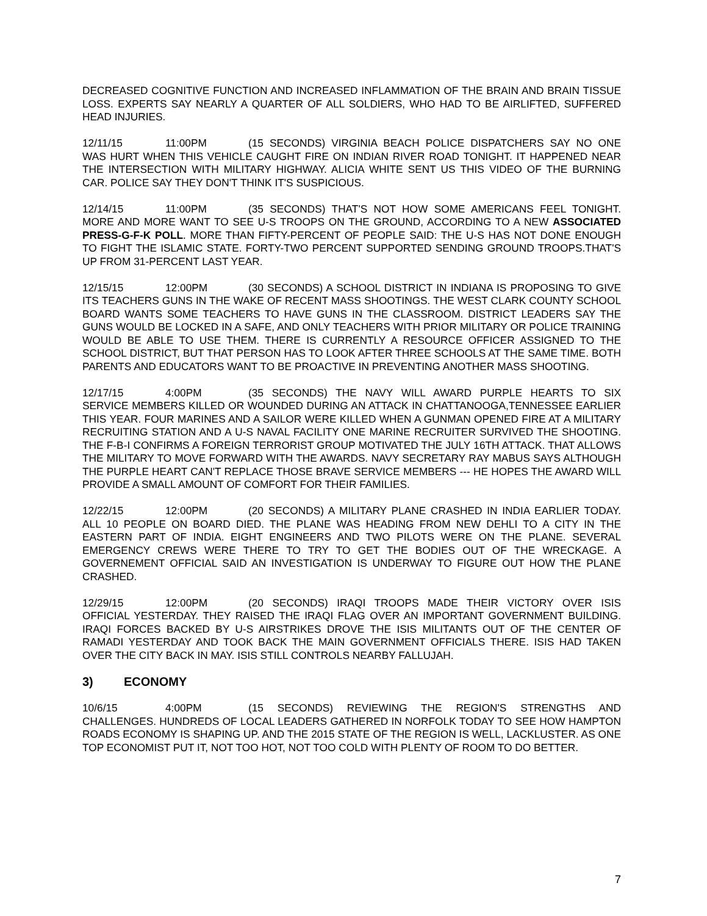DECREASED COGNITIVE FUNCTION AND INCREASED INFLAMMATION OF THE BRAIN AND BRAIN TISSUE LOSS. EXPERTS SAY NEARLY A QUARTER OF ALL SOLDIERS, WHO HAD TO BE AIRLIFTED, SUFFERED HEAD INJURIES.
12/11/15 11:00PM (15 SECONDS) VIRGINIA BEACH POLICE DISPATCHERS SAY NO ONE WAS HURT WHEN THIS VEHICLE CAUGHT FIRE ON INDIAN RIVER ROAD TONIGHT. IT HAPPENED NEAR THE INTERSECTION WITH MILITARY HIGHWAY. ALICIA WHITE SENT US THIS VIDEO OF THE BURNING CAR. POLICE SAY THEY DON'T THINK IT'S SUSPICIOUS.
12/14/15 11:00PM (35 SECONDS) THAT'S NOT HOW SOME AMERICANS FEEL TONIGHT. MORE AND MORE WANT TO SEE U-S TROOPS ON THE GROUND, ACCORDING TO A NEW ASSOCIATED PRESS-G-F-K POLL. MORE THAN FIFTY-PERCENT OF PEOPLE SAID: THE U-S HAS NOT DONE ENOUGH TO FIGHT THE ISLAMIC STATE. FORTY-TWO PERCENT SUPPORTED SENDING GROUND TROOPS.THAT'S UP FROM 31-PERCENT LAST YEAR.
12/15/15 12:00PM (30 SECONDS) A SCHOOL DISTRICT IN INDIANA IS PROPOSING TO GIVE ITS TEACHERS GUNS IN THE WAKE OF RECENT MASS SHOOTINGS. THE WEST CLARK COUNTY SCHOOL BOARD WANTS SOME TEACHERS TO HAVE GUNS IN THE CLASSROOM. DISTRICT LEADERS SAY THE GUNS WOULD BE LOCKED IN A SAFE, AND ONLY TEACHERS WITH PRIOR MILITARY OR POLICE TRAINING WOULD BE ABLE TO USE THEM. THERE IS CURRENTLY A RESOURCE OFFICER ASSIGNED TO THE SCHOOL DISTRICT, BUT THAT PERSON HAS TO LOOK AFTER THREE SCHOOLS AT THE SAME TIME. BOTH PARENTS AND EDUCATORS WANT TO BE PROACTIVE IN PREVENTING ANOTHER MASS SHOOTING.
12/17/15 4:00PM (35 SECONDS) THE NAVY WILL AWARD PURPLE HEARTS TO SIX SERVICE MEMBERS KILLED OR WOUNDED DURING AN ATTACK IN CHATTANOOGA,TENNESSEE EARLIER THIS YEAR. FOUR MARINES AND A SAILOR WERE KILLED WHEN A GUNMAN OPENED FIRE AT A MILITARY RECRUITING STATION AND A U-S NAVAL FACILITY ONE MARINE RECRUITER SURVIVED THE SHOOTING. THE F-B-I CONFIRMS A FOREIGN TERRORIST GROUP MOTIVATED THE JULY 16TH ATTACK. THAT ALLOWS THE MILITARY TO MOVE FORWARD WITH THE AWARDS. NAVY SECRETARY RAY MABUS SAYS ALTHOUGH THE PURPLE HEART CAN'T REPLACE THOSE BRAVE SERVICE MEMBERS --- HE HOPES THE AWARD WILL PROVIDE A SMALL AMOUNT OF COMFORT FOR THEIR FAMILIES.
12/22/15 12:00PM (20 SECONDS) A MILITARY PLANE CRASHED IN INDIA EARLIER TODAY. ALL 10 PEOPLE ON BOARD DIED. THE PLANE WAS HEADING FROM NEW DEHLI TO A CITY IN THE EASTERN PART OF INDIA. EIGHT ENGINEERS AND TWO PILOTS WERE ON THE PLANE. SEVERAL EMERGENCY CREWS WERE THERE TO TRY TO GET THE BODIES OUT OF THE WRECKAGE. A GOVERNEMENT OFFICIAL SAID AN INVESTIGATION IS UNDERWAY TO FIGURE OUT HOW THE PLANE CRASHED.
12/29/15 12:00PM (20 SECONDS) IRAQI TROOPS MADE THEIR VICTORY OVER ISIS OFFICIAL YESTERDAY. THEY RAISED THE IRAQI FLAG OVER AN IMPORTANT GOVERNMENT BUILDING. IRAQI FORCES BACKED BY U-S AIRSTRIKES DROVE THE ISIS MILITANTS OUT OF THE CENTER OF RAMADI YESTERDAY AND TOOK BACK THE MAIN GOVERNMENT OFFICIALS THERE. ISIS HAD TAKEN OVER THE CITY BACK IN MAY. ISIS STILL CONTROLS NEARBY FALLUJAH.
3) ECONOMY
10/6/15 4:00PM (15 SECONDS) REVIEWING THE REGION'S STRENGTHS AND CHALLENGES. HUNDREDS OF LOCAL LEADERS GATHERED IN NORFOLK TODAY TO SEE HOW HAMPTON ROADS ECONOMY IS SHAPING UP. AND THE 2015 STATE OF THE REGION IS WELL, LACKLUSTER. AS ONE TOP ECONOMIST PUT IT, NOT TOO HOT, NOT TOO COLD WITH PLENTY OF ROOM TO DO BETTER.
7